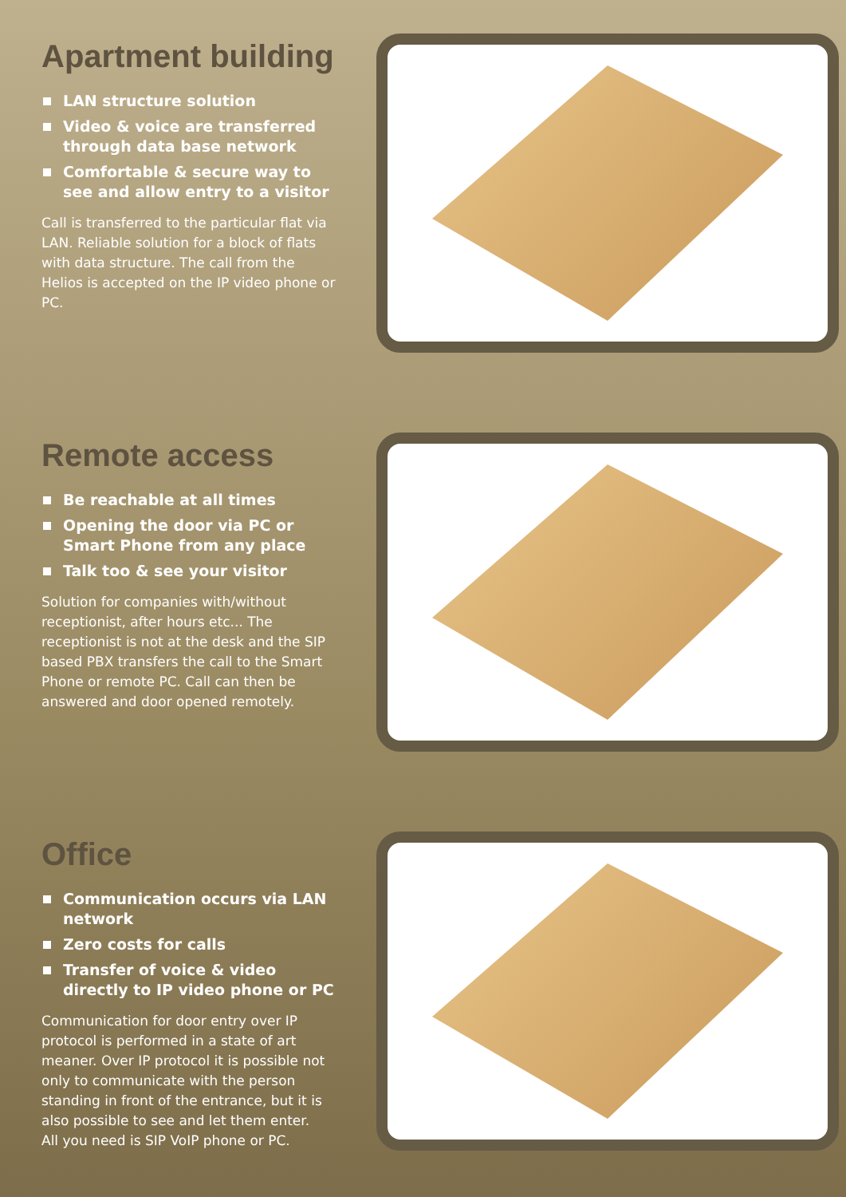Apartment building
LAN structure solution
Video & voice are transferred through data base network
Comfortable & secure way to see and allow entry to a visitor
Call is transferred to the particular flat via LAN. Reliable solution for a block of flats with data structure. The call from the Helios is accepted on the IP video phone or PC.
Remote access
Be reachable at all times
Opening the door via PC or Smart Phone from any place
Talk too & see your visitor
Solution for companies with/without receptionist, after hours etc... The receptionist is not at the desk and the SIP based PBX transfers the call to the Smart Phone or remote PC. Call can then be answered and door opened remotely.
Office
Communication occurs via LAN network
Zero costs for calls
Transfer of voice & video directly to IP video phone or PC
Communication for door entry over IP protocol is performed in a state of art meaner. Over IP protocol it is possible not only to communicate with the person standing in front of the entrance, but it is also possible to see and let them enter.
All you need is SIP VoIP phone or PC.